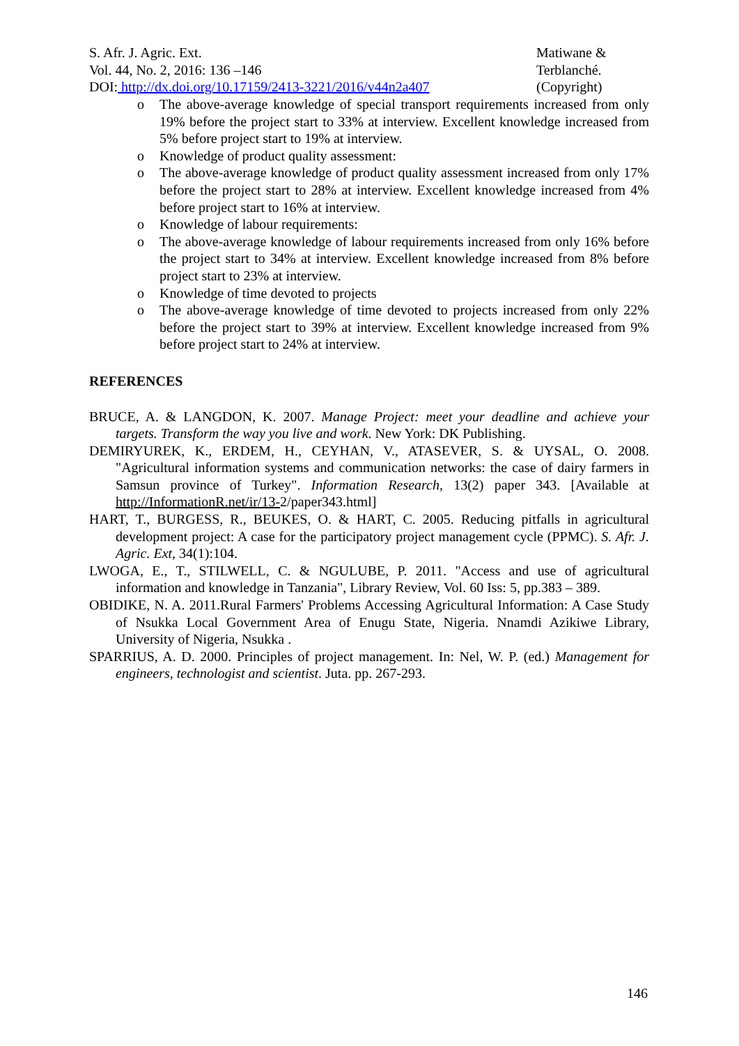S. Afr. J. Agric. Ext.
Vol. 44, No. 2, 2016: 136 –146
DOI: http://dx.doi.org/10.17159/2413-3221/2016/v44n2a407
Matiwane &
Terblanché.
(Copyright)
o The above-average knowledge of special transport requirements increased from only 19% before the project start to 33% at interview. Excellent knowledge increased from 5% before project start to 19% at interview.
o Knowledge of product quality assessment:
o The above-average knowledge of product quality assessment increased from only 17% before the project start to 28% at interview. Excellent knowledge increased from 4% before project start to 16% at interview.
o Knowledge of labour requirements:
o The above-average knowledge of labour requirements increased from only 16% before the project start to 34% at interview. Excellent knowledge increased from 8% before project start to 23% at interview.
o Knowledge of time devoted to projects
o The above-average knowledge of time devoted to projects increased from only 22% before the project start to 39% at interview. Excellent knowledge increased from 9% before project start to 24% at interview.
REFERENCES
BRUCE, A. & LANGDON, K. 2007. Manage Project: meet your deadline and achieve your targets. Transform the way you live and work. New York: DK Publishing.
DEMIRYUREK, K., ERDEM, H., CEYHAN, V., ATASEVER, S. & UYSAL, O. 2008. "Agricultural information systems and communication networks: the case of dairy farmers in Samsun province of Turkey". Information Research, 13(2) paper 343. [Available at http://InformationR.net/ir/13-2/paper343.html]
HART, T., BURGESS, R., BEUKES, O. & HART, C. 2005. Reducing pitfalls in agricultural development project: A case for the participatory project management cycle (PPMC). S. Afr. J. Agric. Ext, 34(1):104.
LWOGA, E., T., STILWELL, C. & NGULUBE, P. 2011. "Access and use of agricultural information and knowledge in Tanzania", Library Review, Vol. 60 Iss: 5, pp.383 – 389.
OBIDIKE, N. A. 2011.Rural Farmers' Problems Accessing Agricultural Information: A Case Study of Nsukka Local Government Area of Enugu State, Nigeria. Nnamdi Azikiwe Library, University of Nigeria, Nsukka .
SPARRIUS, A. D. 2000. Principles of project management. In: Nel, W. P. (ed.) Management for engineers, technologist and scientist. Juta. pp. 267-293.
146